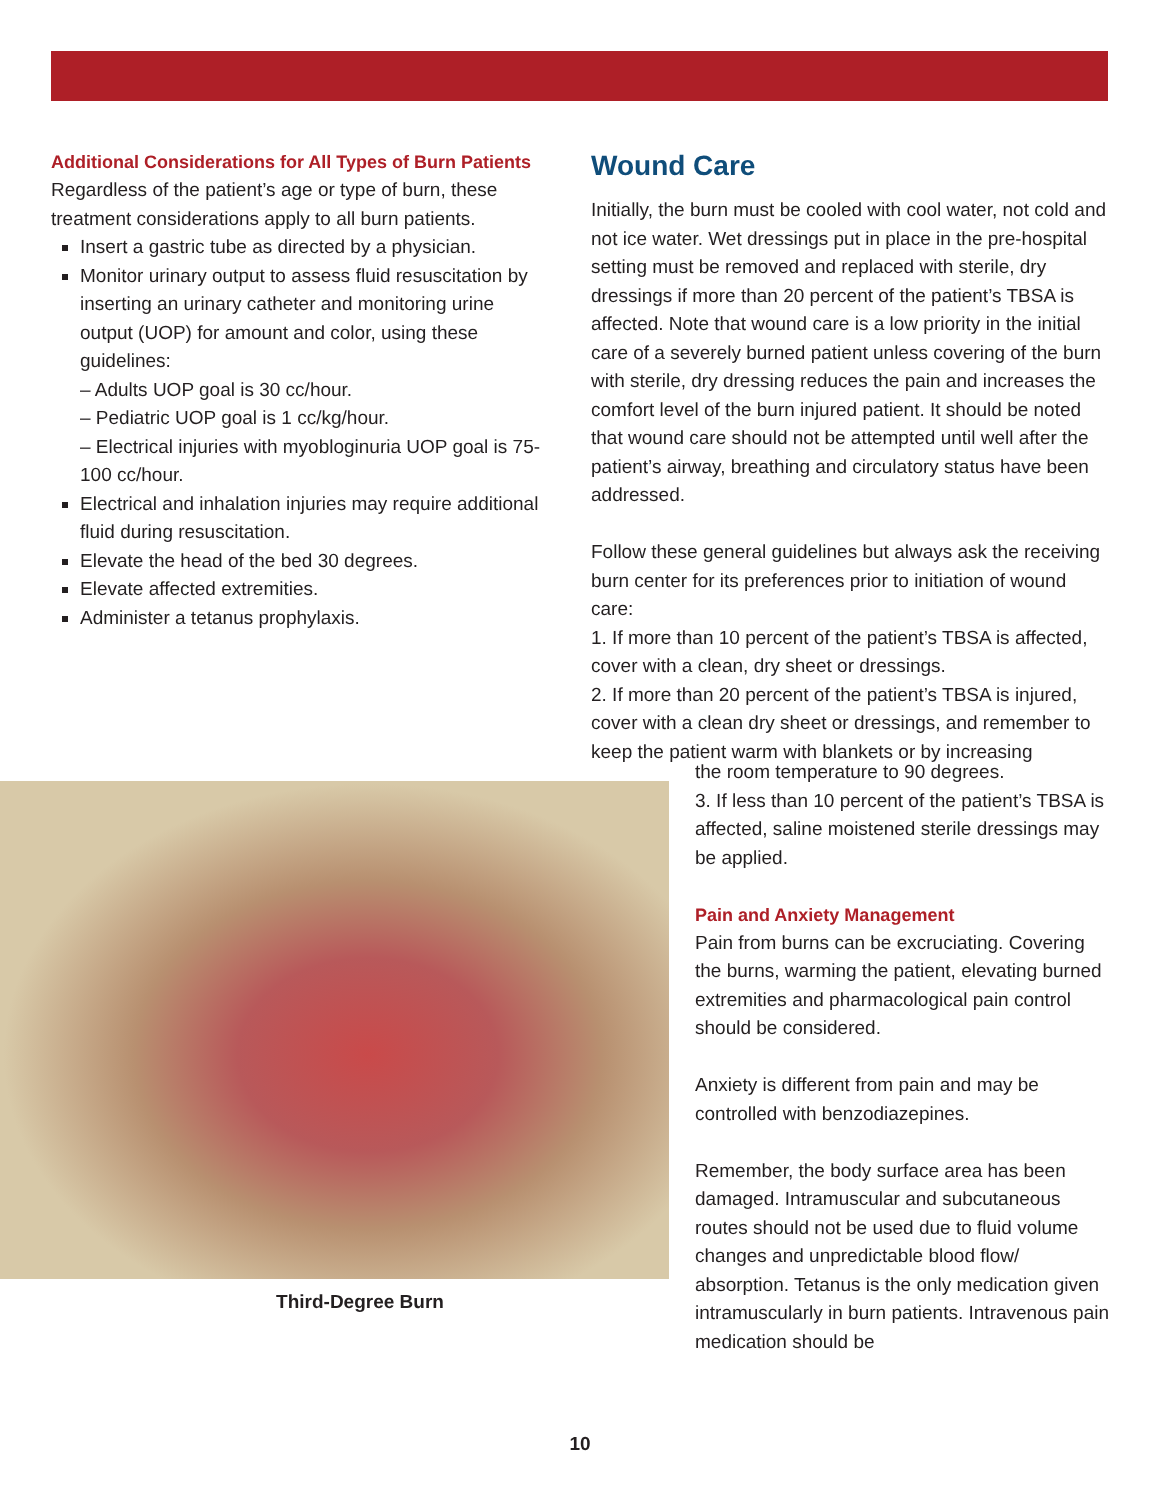Additional Considerations for All Types of Burn Patients
Regardless of the patient’s age or type of burn, these treatment considerations apply to all burn patients.
Insert a gastric tube as directed by a physician.
Monitor urinary output to assess fluid resuscitation by inserting an urinary catheter and monitoring urine output (UOP) for amount and color, using these guidelines:
– Adults UOP goal is 30 cc/hour.
– Pediatric UOP goal is 1 cc/kg/hour.
– Electrical injuries with myobloginuria UOP goal is 75-100 cc/hour.
Electrical and inhalation injuries may require additional fluid during resuscitation.
Elevate the head of the bed 30 degrees.
Elevate affected extremities.
Administer a tetanus prophylaxis.
Wound Care
Initially, the burn must be cooled with cool water, not cold and not ice water. Wet dressings put in place in the pre-hospital setting must be removed and replaced with sterile, dry dressings if more than 20 percent of the patient’s TBSA is affected. Note that wound care is a low priority in the initial care of a severely burned patient unless covering of the burn with sterile, dry dressing reduces the pain and increases the comfort level of the burn injured patient. It should be noted that wound care should not be attempted until well after the patient’s airway, breathing and circulatory status have been addressed.
Follow these general guidelines but always ask the receiving burn center for its preferences prior to initiation of wound care:
1. If more than 10 percent of the patient’s TBSA is affected, cover with a clean, dry sheet or dressings.
2. If more than 20 percent of the patient’s TBSA is injured, cover with a clean dry sheet or dressings, and remember to keep the patient warm with blankets or by increasing
Third-Degree Burn
the room temperature to 90 degrees.
3. If less than 10 percent of the patient’s TBSA is affected, saline moistened sterile dressings may be applied.
Pain and Anxiety Management
Pain from burns can be excruciating. Covering the burns, warming the patient, elevating burned extremities and pharmacological pain control should be considered.
Anxiety is different from pain and may be controlled with benzodiazepines.
Remember, the body surface area has been damaged. Intramuscular and subcutaneous routes should not be used due to fluid volume changes and unpredictable blood flow/ absorption. Tetanus is the only medication given intramuscularly in burn patients. Intravenous pain medication should be
10